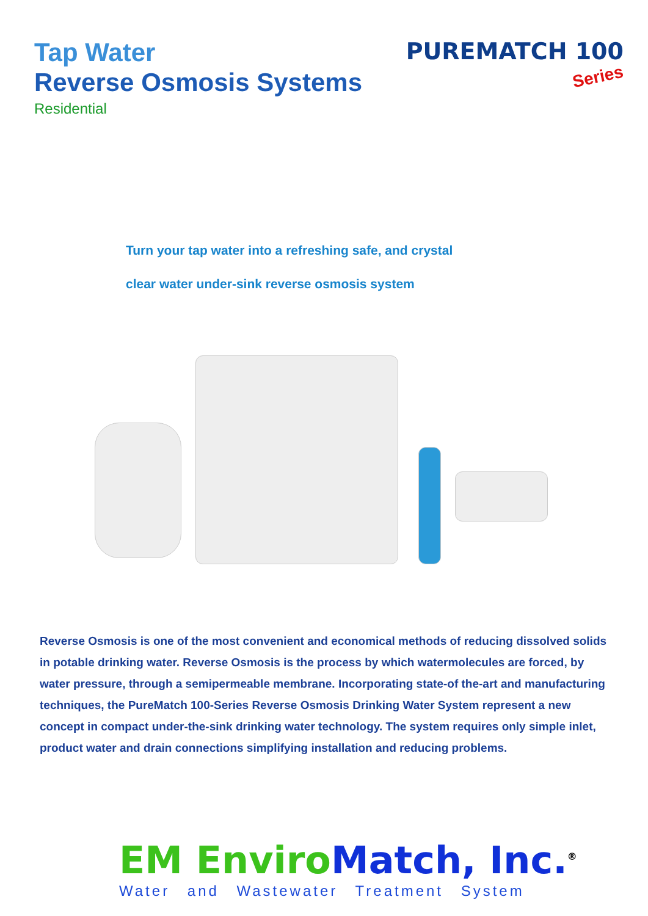Tap Water
Reverse Osmosis Systems
Residential
PUREMATCH 100
Series
Turn your tap water into a refreshing safe, and crystal
clear water under-sink reverse osmosis system
Reverse Osmosis is one of the most convenient and economical methods of reducing dissolved solids in potable drinking water. Reverse Osmosis is the process by which watermolecules are forced, by water pressure, through a semipermeable membrane. Incorporating state-of the-art and manufacturing techniques, the PureMatch 100-Series Reverse Osmosis Drinking Water System represent a new concept in compact under-the-sink drinking water technology. The system requires only simple inlet, product water and drain connections simplifying installation and reducing problems.
EM Enviro Match, Inc.<sup>®</sup>
Water and Wastewater Treatment System